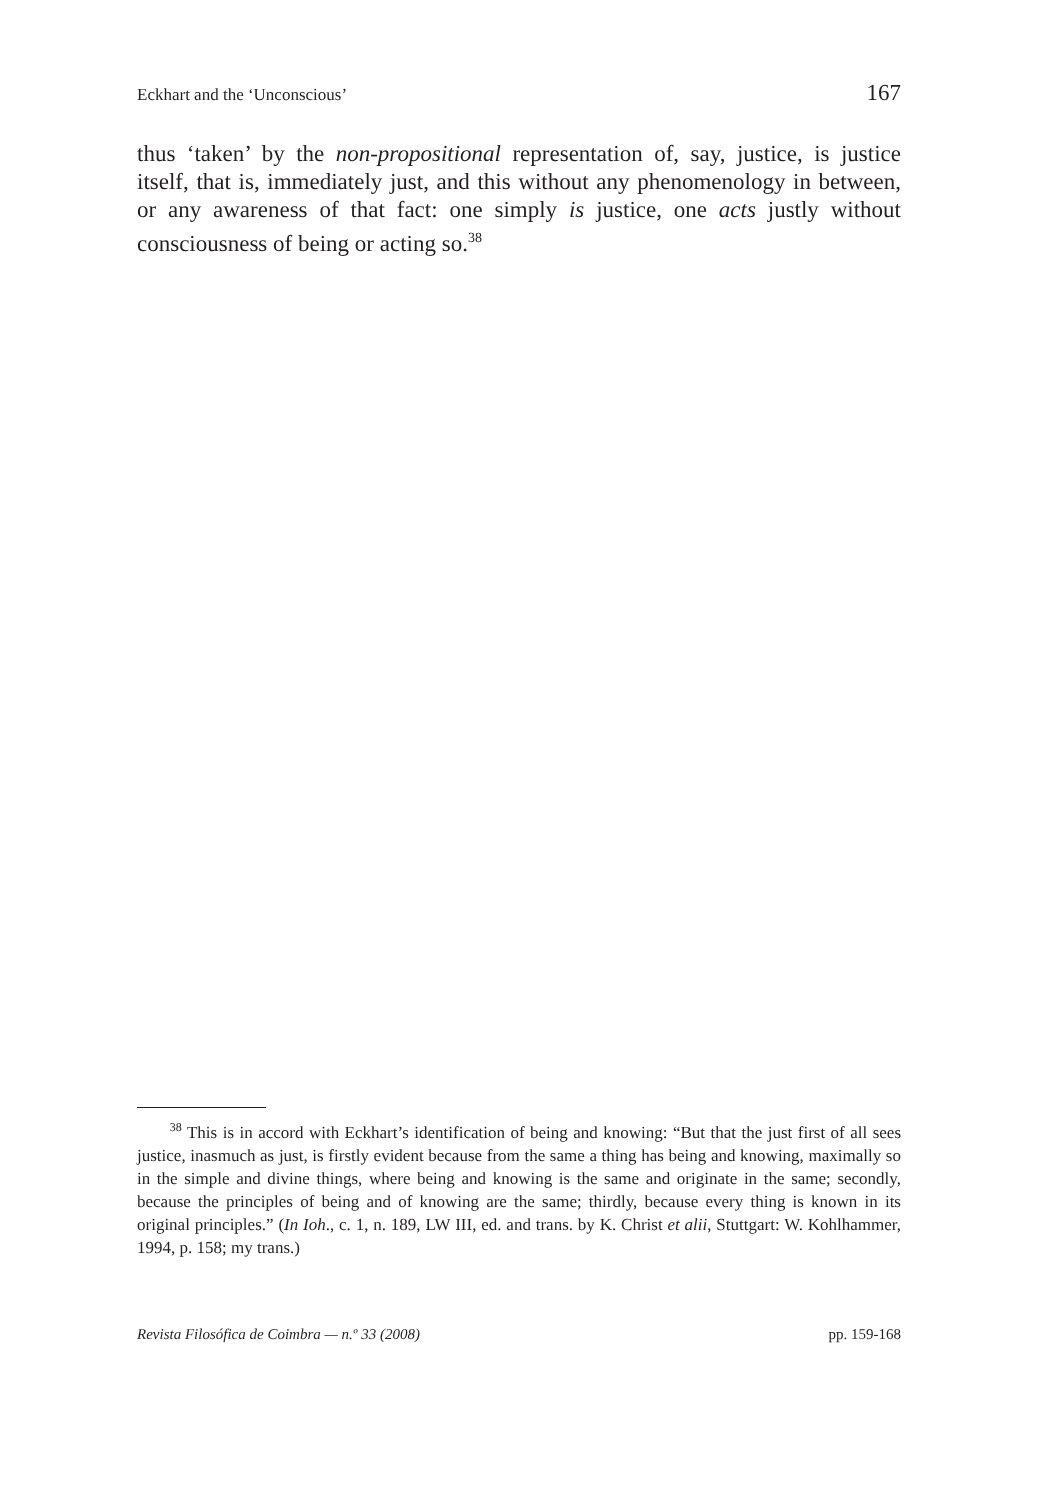Eckhart and the ‘Unconscious’ 167
thus ‘taken’ by the non-propositional representation of, say, justice, is justice itself, that is, immediately just, and this without any phenome­nology in between, or any awareness of that fact: one simply is justice, one acts justly without consciousness of being or acting so.<sup>38</sup>
<sup>38</sup> This is in accord with Eckhart’s identification of being and knowing: “But that the just first of all sees justice, inasmuch as just, is firstly evident because from the same a thing has being and knowing, maximally so in the simple and divine things, where being and knowing is the same and originate in the same; secondly, because the principles of being and of knowing are the same; thirdly, because every thing is known in its original principles.” (In Ioh., c. 1, n. 189, LW III, ed. and trans. by K. Christ et alii, Stuttgart: W. Kohlhammer, 1994, p. 158; my trans.)
Revista Filosófica de Coimbra — n.º 33 (2008) pp. 159-168